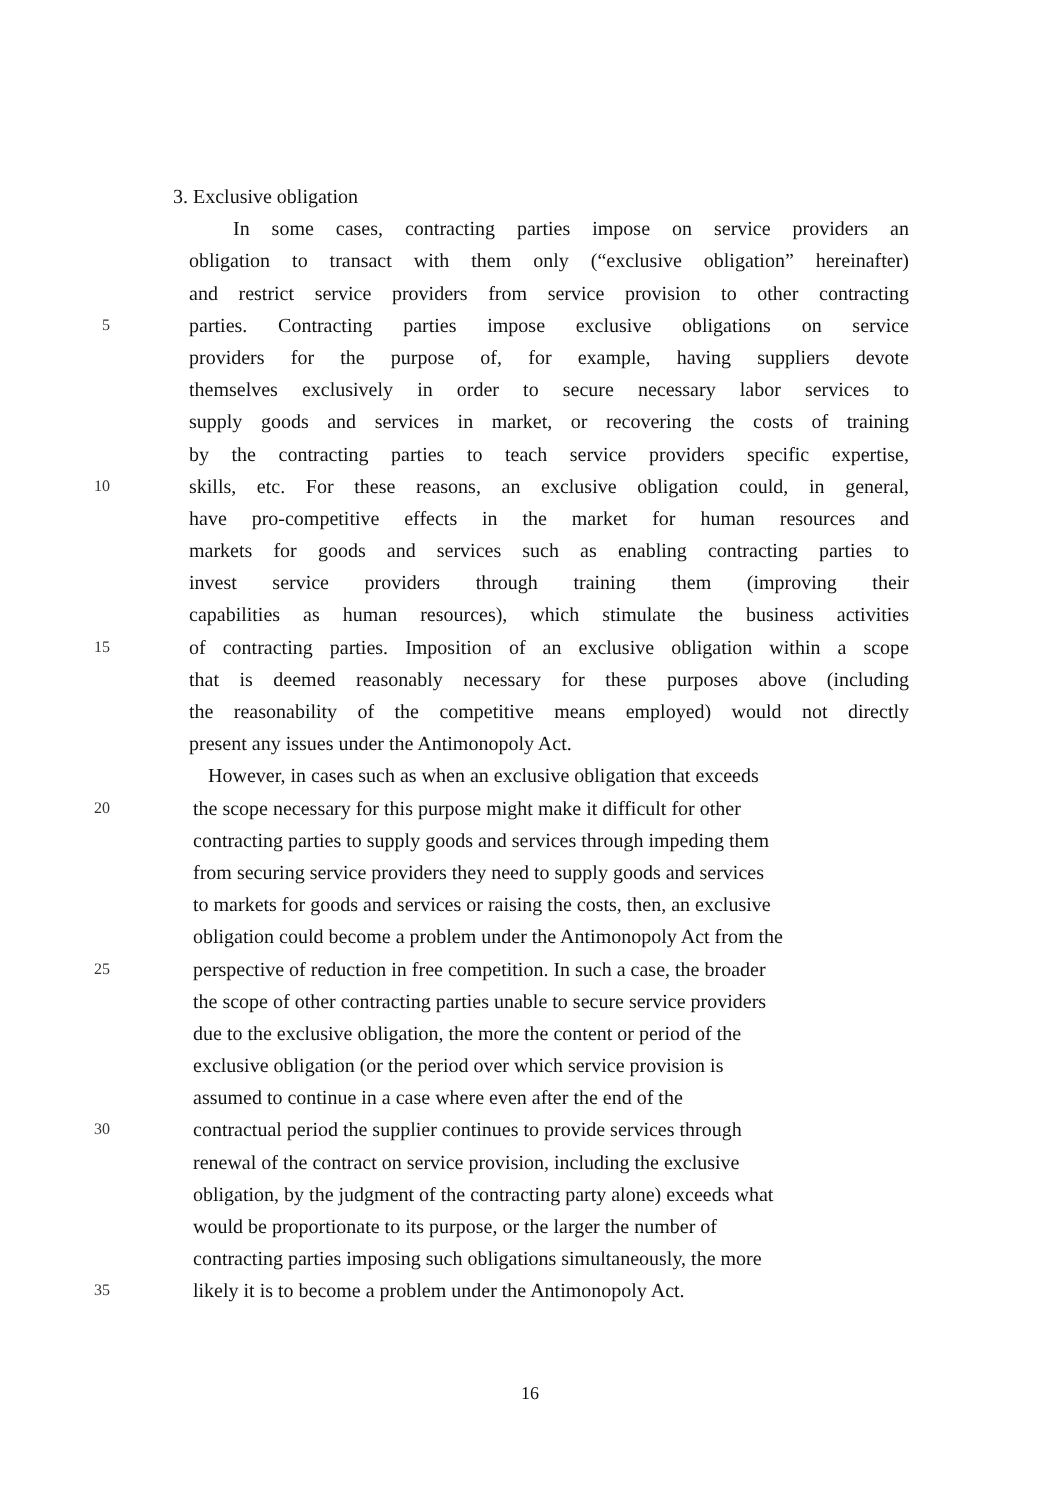3. Exclusive obligation
In some cases, contracting parties impose on service providers an
obligation to transact with them only (“exclusive obligation” hereinafter)
and restrict service providers from service provision to other contracting
5 parties. Contracting parties impose exclusive obligations on service
providers for the purpose of, for example, having suppliers devote
themselves exclusively in order to secure necessary labor services to
supply goods and services in market, or recovering the costs of training
by the contracting parties to teach service providers specific expertise,
10 skills, etc. For these reasons, an exclusive obligation could, in general,
have pro-competitive effects in the market for human resources and
markets for goods and services such as enabling contracting parties to
invest service providers through training them (improving their
capabilities as human resources), which stimulate the business activities
15 of contracting parties. Imposition of an exclusive obligation within a scope
that is deemed reasonably necessary for these purposes above (including
the reasonability of the competitive means employed) would not directly
present any issues under the Antimonopoly Act.
However, in cases such as when an exclusive obligation that exceeds
20 the scope necessary for this purpose might make it difficult for other
contracting parties to supply goods and services through impeding them
from securing service providers they need to supply goods and services
to markets for goods and services or raising the costs, then, an exclusive
obligation could become a problem under the Antimonopoly Act from the
25 perspective of reduction in free competition. In such a case, the broader
the scope of other contracting parties unable to secure service providers
due to the exclusive obligation, the more the content or period of the
exclusive obligation (or the period over which service provision is
assumed to continue in a case where even after the end of the
30 contractual period the supplier continues to provide services through
renewal of the contract on service provision, including the exclusive
obligation, by the judgment of the contracting party alone) exceeds what
would be proportionate to its purpose, or the larger the number of
contracting parties imposing such obligations simultaneously, the more
35 likely it is to become a problem under the Antimonopoly Act.
16